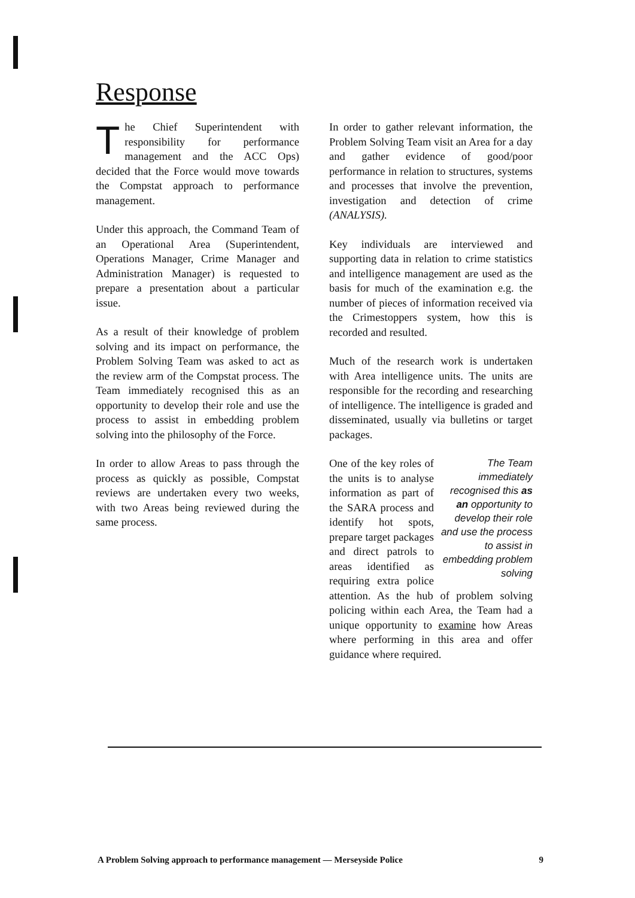Response
The Chief Superintendent with responsibility for performance management and the ACC Ops) decided that the Force would move towards the Compstat approach to performance management.
Under this approach, the Command Team of an Operational Area (Superintendent, Operations Manager, Crime Manager and Administration Manager) is requested to prepare a presentation about a particular issue.
As a result of their knowledge of problem solving and its impact on performance, the Problem Solving Team was asked to act as the review arm of the Compstat process. The Team immediately recognised this as an opportunity to develop their role and use the process to assist in embedding problem solving into the philosophy of the Force.
In order to allow Areas to pass through the process as quickly as possible, Compstat reviews are undertaken every two weeks, with two Areas being reviewed during the same process.
In order to gather relevant information, the Problem Solving Team visit an Area for a day and gather evidence of good/poor performance in relation to structures, systems and processes that involve the prevention, investigation and detection of crime (ANALYSIS).
Key individuals are interviewed and supporting data in relation to crime statistics and intelligence management are used as the basis for much of the examination e.g. the number of pieces of information received via the Crimestoppers system, how this is recorded and resulted.
Much of the research work is undertaken with Area intelligence units. The units are responsible for the recording and researching of intelligence. The intelligence is graded and disseminated, usually via bulletins or target packages.
The Team immediately recognised this as an opportunity to develop their role and use the process to assist in embedding problem solving One of the key roles of the units is to analyse information as part of the SARA process and identify hot spots, prepare target packages and direct patrols to areas identified as requiring extra police attention. As the hub of problem solving policing within each Area, the Team had a unique opportunity to examine how Areas where performing in this area and offer guidance where required.
A Problem Solving approach to performance management — Merseyside Police 9